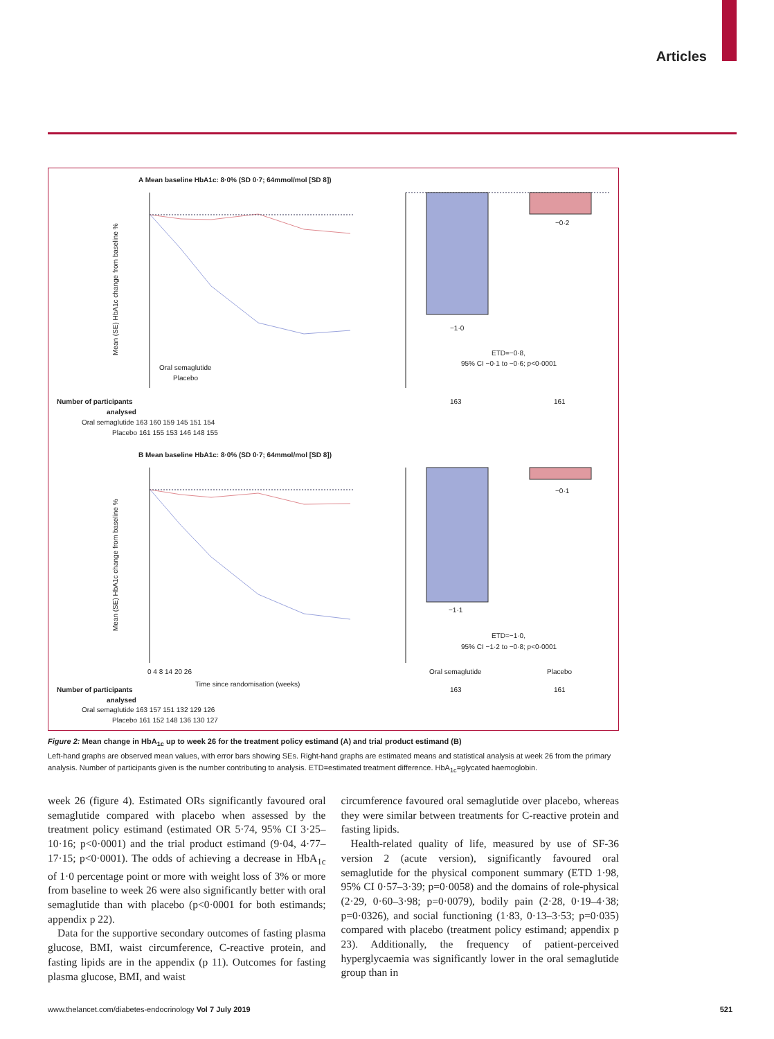Articles
A Mean baseline HbA1c: 8·0% (SD 0·7; 64mmol/mol [SD 8])
Oral semaglutide
Placebo
Mean (SE) HbA1c change from baseline %
−1·0
−0·2
ETD=−0·8,
95% CI −0·1 to −0·6; p<0·0001
163
161
Number of participants
analysed
Oral semaglutide 163 160 159 145 151 154
Placebo 161 155 153 146 148 155
B Mean baseline HbA1c: 8·0% (SD 0·7; 64mmol/mol [SD 8])
Mean (SE) HbA1c change from baseline %
0 4 8 14 20 26
Time since randomisation (weeks)
−1·1
−0·1
ETD=−1·0,
95% CI −1·2 to −0·8; p<0·0001
Oral semaglutide
Placebo
163
161
Number of participants
analysed
Oral semaglutide 163 157 151 132 129 126
Placebo 161 152 148 136 130 127
Figure 2: Mean change in HbA<sub>1c</sub> up to week 26 for the treatment policy estimand (A) and trial product estimand (B)
Left-hand graphs are observed mean values, with error bars showing SEs. Right-hand graphs are estimated means and statistical analysis at week 26 from the primary analysis. Number of participants given is the number contributing to analysis. ETD=estimated treatment difference. HbA<sub>1c</sub>=glycated haemoglobin.
week 26 (figure 4). Estimated ORs significantly favoured oral semaglutide compared with placebo when assessed by the treatment policy estimand (estimated OR 5·74, 95% CI 3·25–10·16; p<0·0001) and the trial product estimand (9·04, 4·77–17·15; p<0·0001). The odds of achieving a decrease in HbA<sub>1c</sub> of 1·0 percentage point or more with weight loss of 3% or more from baseline to week 26 were also significantly better with oral semaglutide than with placebo (p<0·0001 for both estimands; appendix p 22).
Data for the supportive secondary outcomes of fasting plasma glucose, BMI, waist circumference, C-reactive protein, and fasting lipids are in the appendix (p 11). Outcomes for fasting plasma glucose, BMI, and waist
circumference favoured oral semaglutide over placebo, whereas they were similar between treatments for C-reactive protein and fasting lipids.
Health-related quality of life, measured by use of SF-36 version 2 (acute version), significantly favoured oral semaglutide for the physical component summary (ETD 1·98, 95% CI 0·57–3·39; p=0·0058) and the domains of role-physical (2·29, 0·60–3·98; p=0·0079), bodily pain (2·28, 0·19–4·38; p=0·0326), and social functioning (1·83, 0·13–3·53; p=0·035) compared with placebo (treatment policy estimand; appendix p 23). Additionally, the frequency of patient-perceived hyperglycaemia was significantly lower in the oral semaglutide group than in
www.thelancet.com/diabetes-endocrinology Vol 7 July 2019 521